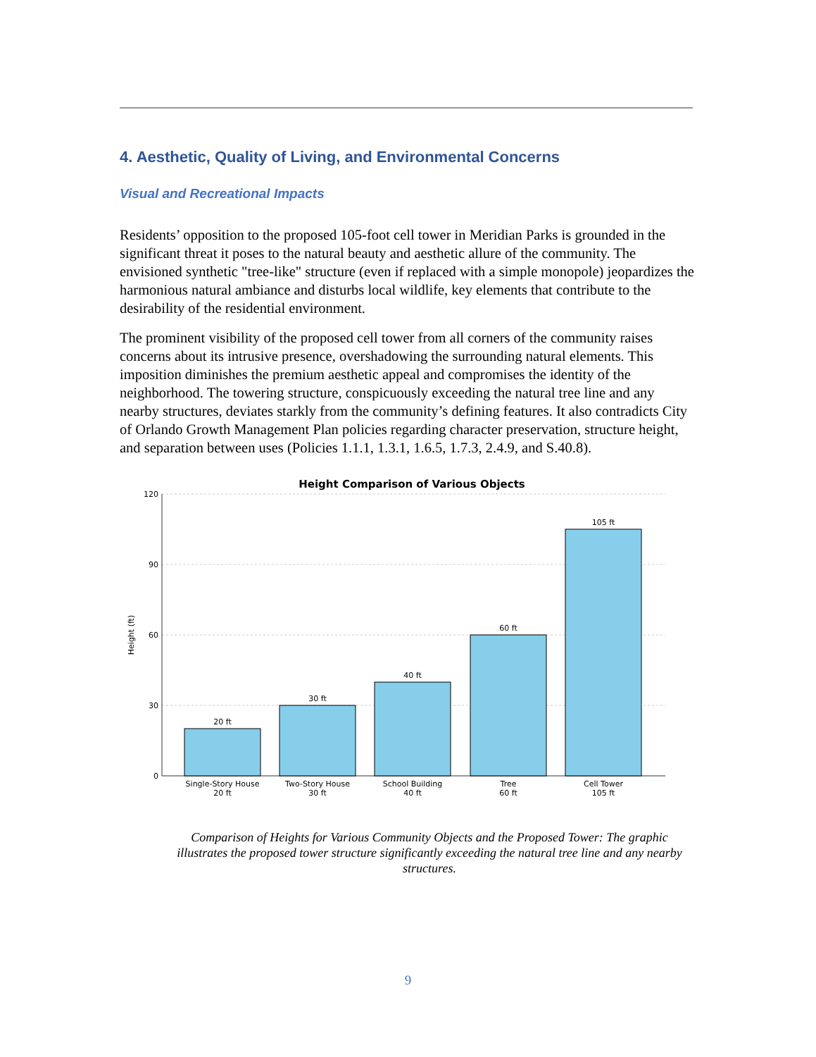4. Aesthetic, Quality of Living, and Environmental Concerns
Visual and Recreational Impacts
Residents’ opposition to the proposed 105-foot cell tower in Meridian Parks is grounded in the significant threat it poses to the natural beauty and aesthetic allure of the community. The envisioned synthetic "tree-like" structure (even if replaced with a simple monopole) jeopardizes the harmonious natural ambiance and disturbs local wildlife, key elements that contribute to the desirability of the residential environment.
The prominent visibility of the proposed cell tower from all corners of the community raises concerns about its intrusive presence, overshadowing the surrounding natural elements. This imposition diminishes the premium aesthetic appeal and compromises the identity of the neighborhood. The towering structure, conspicuously exceeding the natural tree line and any nearby structures, deviates starkly from the community’s defining features. It also contradicts City of Orlando Growth Management Plan policies regarding character preservation, structure height, and separation between uses (Policies 1.1.1, 1.3.1, 1.6.5, 1.7.3, 2.4.9, and S.40.8).
Height Comparison of Various Objects
120
90
60
30
0
Height (ft)
20 ft
30 ft
40 ft
60 ft
105 ft
Single-Story House
20 ft
Two-Story House
30 ft
School Building
40 ft
Tree
60 ft
Cell Tower
105 ft
Comparison of Heights for Various Community Objects and the Proposed Tower: The graphic illustrates the proposed tower structure significantly exceeding the natural tree line and any nearby structures.
9